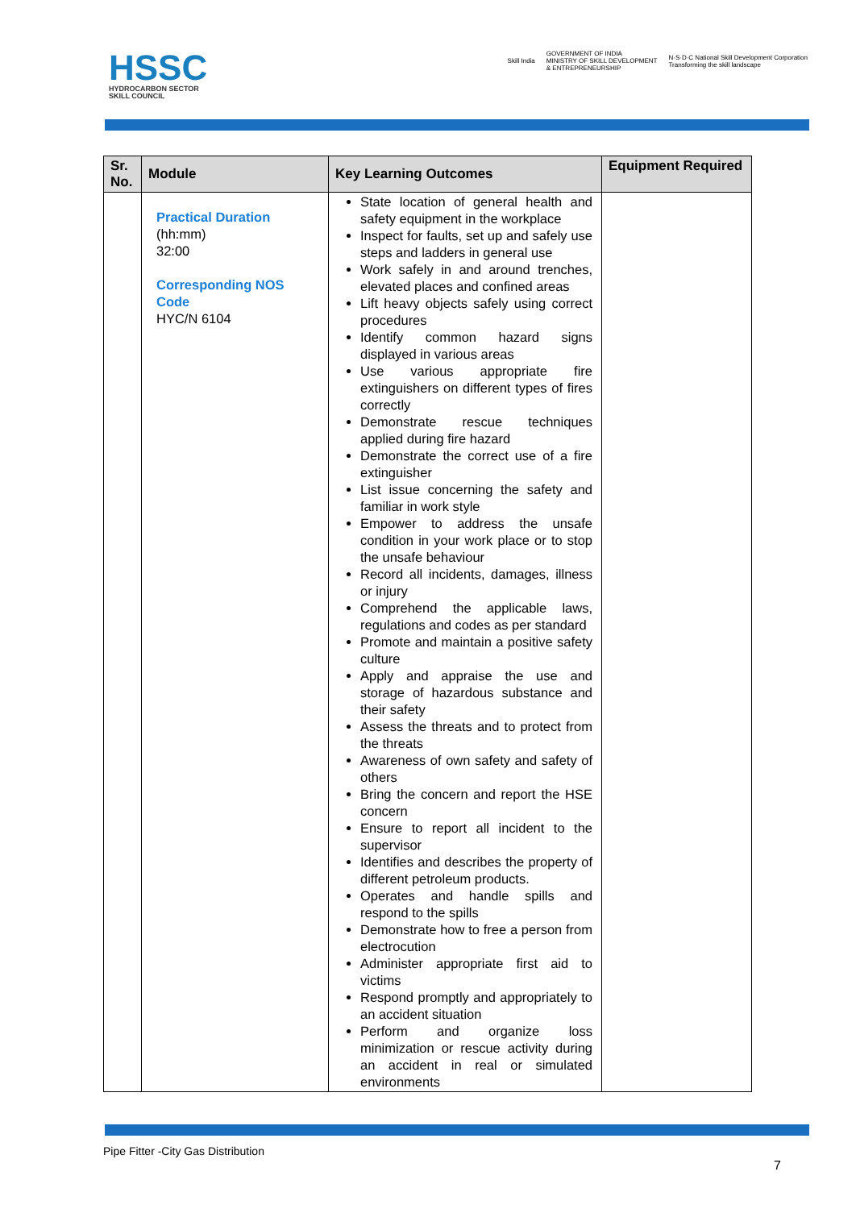HSSC
HYDROCARBON SECTOR
SKILL COUNCIL
Skill India
GOVERNMENT OF INDIA
MINISTRY OF SKILL DEVELOPMENT
& ENTREPRENEURSHIP
N·S·D·C National Skill Development Corporation
Transforming the skill landscape
| Sr. No. | Module | Key Learning Outcomes | Equipment Required |
| --- | --- | --- | --- |
| | Practical Duration (hh:mm) 32:00 Corresponding NOS Code HYC/N 6104 | State location of general health and safety equipment in the workplace Inspect for faults, set up and safely use steps and ladders in general use Work safely in and around trenches, elevated places and confined areas Lift heavy objects safely using correct procedures Identify common hazard signs displayed in various areas Use various appropriate fire extinguishers on different types of fires correctly Demonstrate rescue techniques applied during fire hazard Demonstrate the correct use of a fire extinguisher List issue concerning the safety and familiar in work style Empower to address the unsafe condition in your work place or to stop the unsafe behaviour Record all incidents, damages, illness or injury Comprehend the applicable laws, regulations and codes as per standard Promote and maintain a positive safety culture Apply and appraise the use and storage of hazardous substance and their safety Assess the threats and to protect from the threats Awareness of own safety and safety of others Bring the concern and report the HSE concern Ensure to report all incident to the supervisor Identifies and describes the property of different petroleum products. Operates and handle spills and respond to the spills Demonstrate how to free a person from electrocution Administer appropriate first aid to victims Respond promptly and appropriately to an accident situation Perform and organize loss minimization or rescue activity during an accident in real or simulated environments | |
Pipe Fitter -City Gas Distribution
7